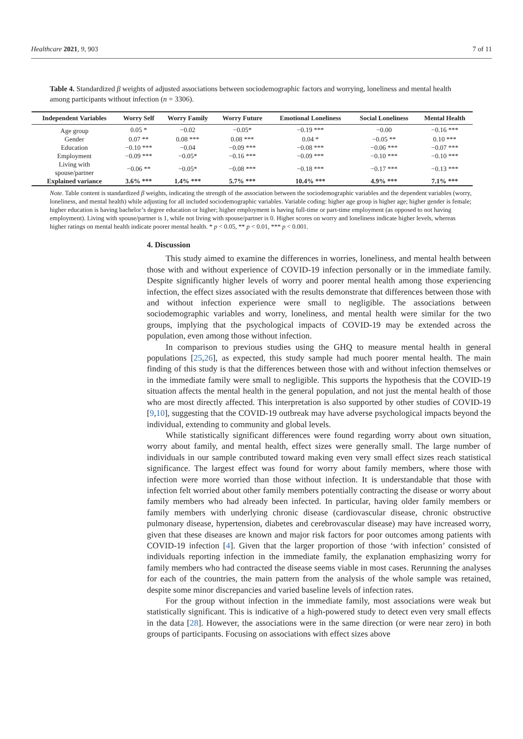Healthcare 2021, 9, 903 7 of 11
Table 4. Standardized β weights of adjusted associations between sociodemographic factors and worrying, loneliness and mental health among participants without infection (n = 3306).
| Independent Variables | Worry Self | Worry Family | Worry Future | Emotional Loneliness | Social Loneliness | Mental Health |
| --- | --- | --- | --- | --- | --- | --- |
| Age group | 0.05 * | −0.02 | −0.05* | −0.19 *** | −0.00 | −0.16 *** |
| Gender | 0.07 ** | 0.08 *** | 0.08 *** | 0.04 * | −0.05 ** | 0.10 *** |
| Education | −0.10 *** | −0.04 | −0.09 *** | −0.08 *** | −0.06 *** | −0.07 *** |
| Employment | −0.09 *** | −0.05* | −0.16 *** | −0.09 *** | −0.10 *** | −0.10 *** |
| Living with spouse/partner | −0.06 ** | −0.05* | −0.08 *** | −0.18 *** | −0.17 *** | −0.13 *** |
| Explained variance | 3.6% *** | 1.4% *** | 5.7% *** | 10.4% *** | 4.9% *** | 7.1% *** |
Note. Table content is standardized β weights, indicating the strength of the association between the sociodemographic variables and the dependent variables (worry, loneliness, and mental health) while adjusting for all included sociodemographic variables. Variable coding: higher age group is higher age; higher gender is female; higher education is having bachelor’s degree education or higher; higher employment is having full-time or part-time employment (as opposed to not having employment). Living with spouse/partner is 1, while not living with spouse/partner is 0. Higher scores on worry and loneliness indicate higher levels, whereas higher ratings on mental health indicate poorer mental health. * p < 0.05, ** p < 0.01, *** p < 0.001.
4. Discussion
This study aimed to examine the differences in worries, loneliness, and mental health between those with and without experience of COVID-19 infection personally or in the immediate family. Despite significantly higher levels of worry and poorer mental health among those experiencing infection, the effect sizes associated with the results demonstrate that differences between those with and without infection experience were small to negligible. The associations between sociodemographic variables and worry, loneliness, and mental health were similar for the two groups, implying that the psychological impacts of COVID-19 may be extended across the population, even among those without infection.
In comparison to previous studies using the GHQ to measure mental health in general populations [25,26], as expected, this study sample had much poorer mental health. The main finding of this study is that the differences between those with and without infection themselves or in the immediate family were small to negligible. This supports the hypothesis that the COVID-19 situation affects the mental health in the general population, and not just the mental health of those who are most directly affected. This interpretation is also supported by other studies of COVID-19 [9,10], suggesting that the COVID-19 outbreak may have adverse psychological impacts beyond the individual, extending to community and global levels.
While statistically significant differences were found regarding worry about own situation, worry about family, and mental health, effect sizes were generally small. The large number of individuals in our sample contributed toward making even very small effect sizes reach statistical significance. The largest effect was found for worry about family members, where those with infection were more worried than those without infection. It is understandable that those with infection felt worried about other family members potentially contracting the disease or worry about family members who had already been infected. In particular, having older family members or family members with underlying chronic disease (cardiovascular disease, chronic obstructive pulmonary disease, hypertension, diabetes and cerebrovascular disease) may have increased worry, given that these diseases are known and major risk factors for poor outcomes among patients with COVID-19 infection [4]. Given that the larger proportion of those ‘with infection’ consisted of individuals reporting infection in the immediate family, the explanation emphasizing worry for family members who had contracted the disease seems viable in most cases. Rerunning the analyses for each of the countries, the main pattern from the analysis of the whole sample was retained, despite some minor discrepancies and varied baseline levels of infection rates.
For the group without infection in the immediate family, most associations were weak but statistically significant. This is indicative of a high-powered study to detect even very small effects in the data [28]. However, the associations were in the same direction (or were near zero) in both groups of participants. Focusing on associations with effect sizes above